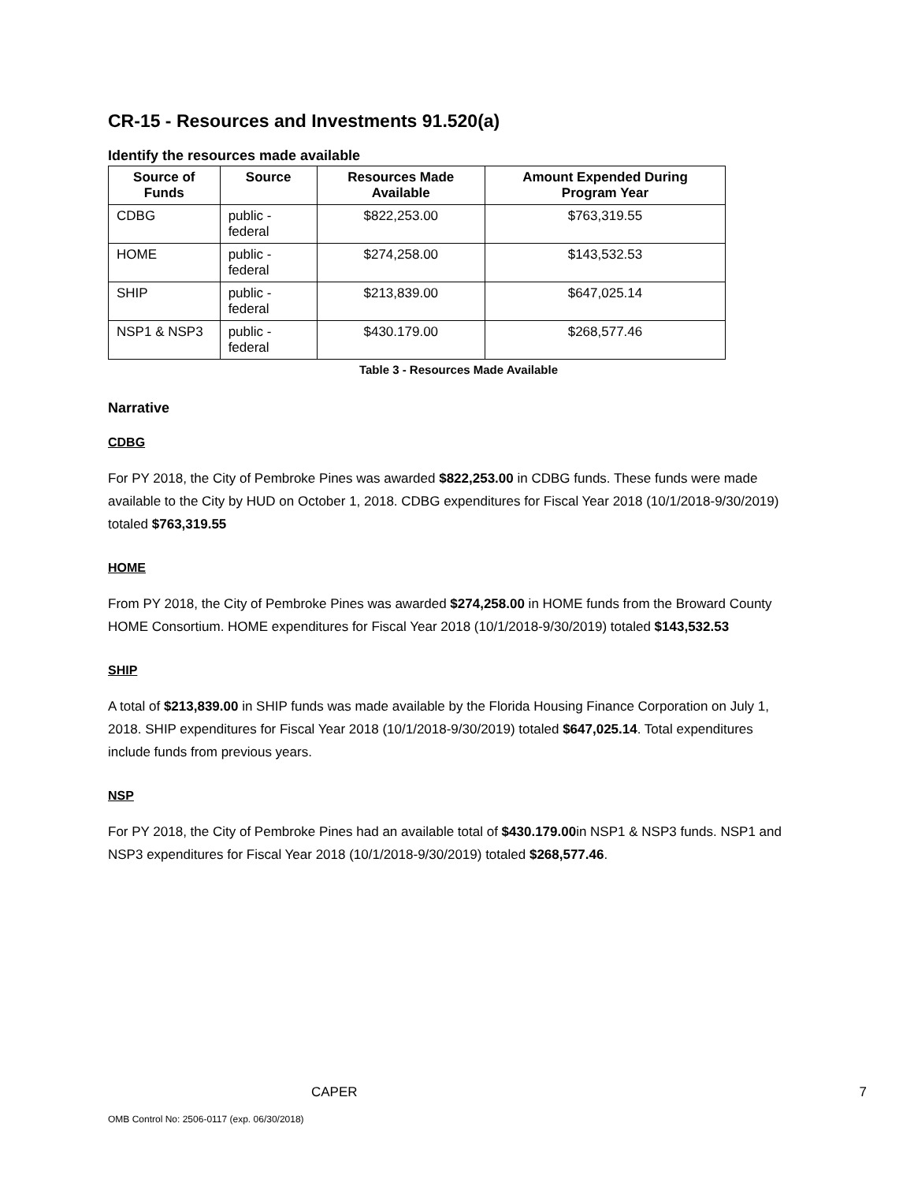CR-15 - Resources and Investments 91.520(a)
Identify the resources made available
| Source of Funds | Source | Resources Made Available | Amount Expended During Program Year |
| --- | --- | --- | --- |
| CDBG | public - federal | $822,253.00 | $763,319.55 |
| HOME | public - federal | $274,258.00 | $143,532.53 |
| SHIP | public - federal | $213,839.00 | $647,025.14 |
| NSP1 & NSP3 | public - federal | $430.179.00 | $268,577.46 |
Table 3 - Resources Made Available
Narrative
CDBG
For PY 2018, the City of Pembroke Pines was awarded $822,253.00 in CDBG funds. These funds were made available to the City by HUD on October 1, 2018. CDBG expenditures for Fiscal Year 2018 (10/1/2018-9/30/2019) totaled $763,319.55
HOME
From PY 2018, the City of Pembroke Pines was awarded $274,258.00 in HOME funds from the Broward County HOME Consortium. HOME expenditures for Fiscal Year 2018 (10/1/2018-9/30/2019) totaled $143,532.53
SHIP
A total of $213,839.00 in SHIP funds was made available by the Florida Housing Finance Corporation on July 1, 2018. SHIP expenditures for Fiscal Year 2018 (10/1/2018-9/30/2019) totaled $647,025.14. Total expenditures include funds from previous years.
NSP
For PY 2018, the City of Pembroke Pines had an available total of $430.179.00in NSP1 & NSP3 funds. NSP1 and NSP3 expenditures for Fiscal Year 2018 (10/1/2018-9/30/2019) totaled $268,577.46.
CAPER 7
OMB Control No: 2506-0117 (exp. 06/30/2018)